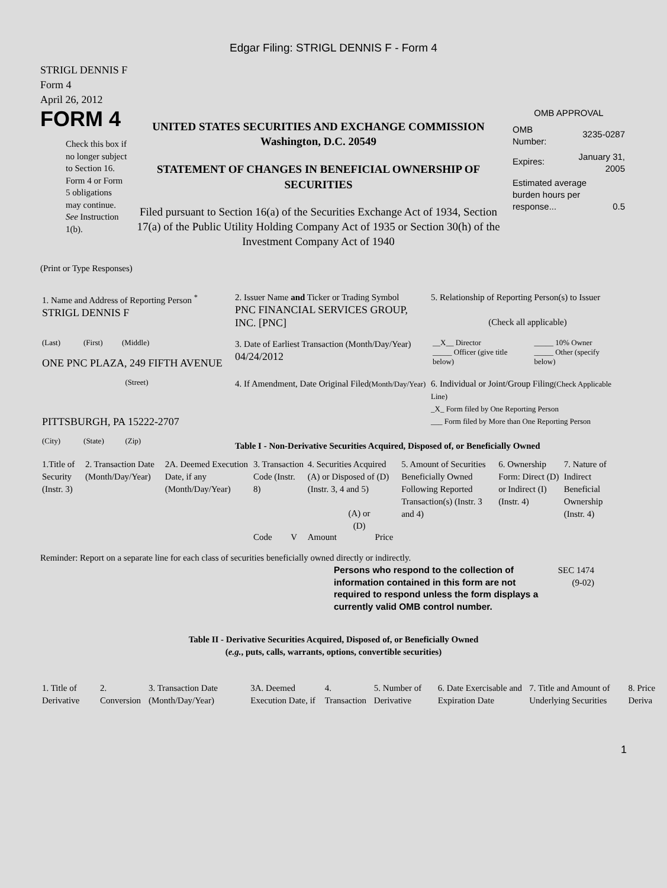Edgar Filing: STRIGL DENNIS F - Form 4
STRIGL DENNIS F
Form 4
April 26, 2012
FORM 4
Check this box if no longer subject to Section 16. Form 4 or Form 5 obligations may continue. See Instruction 1(b).
UNITED STATES SECURITIES AND EXCHANGE COMMISSION
Washington, D.C. 20549
STATEMENT OF CHANGES IN BENEFICIAL OWNERSHIP OF SECURITIES
Filed pursuant to Section 16(a) of the Securities Exchange Act of 1934, Section 17(a) of the Public Utility Holding Company Act of 1935 or Section 30(h) of the Investment Company Act of 1940
OMB APPROVAL
OMB
Number: 3235-0287
Expires: January 31,
2005
Estimated average burden hours per response... 0.5
(Print or Type Responses)
| 1. Name and Address of Reporting Person <sup>*</sup> STRIGL DENNIS F | 2. Issuer Name and Ticker or Trading Symbol PNC FINANCIAL SERVICES GROUP, INC. [PNC] | 5. Relationship of Reporting Person(s) to Issuer (Check all applicable) |
| (Last) (First) (Middle) ONE PNC PLAZA, 249 FIFTH AVENUE | 3. Date of Earliest Transaction (Month/Day/Year) 04/24/2012 | / __X__ Director _____ Officer (give title below) / _____ 10% Owner _____ Other (specify below) / |
| (Street) PITTSBURGH, PA 15222-2707 | 4. If Amendment, Date Original Filed (Month/Day/Year) | 6. Individual or Joint/Group Filing (Check Applicable Line) _X_ Form filed by One Reporting Person ___ Form filed by More than One Reporting Person |
| (City) (State) (Zip) | Table I - Non-Derivative Securities Acquired, Disposed of, or Beneficially Owned | |
| 1.Title of Security (Instr. 3) | 2. Transaction Date (Month/Day/Year) | 2A. Deemed Execution Date, if any (Month/Day/Year) | 3. Transaction Code (Instr. 8) | | 4. Securities Acquired (A) or Disposed of (D) (Instr. 3, 4 and 5) | | | 5. Amount of Securities Beneficially Owned Following Reported Transaction(s) (Instr. 3 and 4) | 6. Ownership Form: Direct (D) or Indirect (I) (Instr. 4) | 7. Nature of Indirect Beneficial Ownership (Instr. 4) |
| --- | --- | --- | --- | --- | --- | --- | --- | --- | --- | --- |
| | | | Code | V | Amount | (A) or (D) | Price | | | |
Reminder: Report on a separate line for each class of securities beneficially owned directly or indirectly.
Persons who respond to the collection of information contained in this form are not required to respond unless the form displays a currently valid OMB control number.
SEC 1474
(9-02)
Table II - Derivative Securities Acquired, Disposed of, or Beneficially Owned
(e.g., puts, calls, warrants, options, convertible securities)
| 1. Title of Derivative | 2. Conversion | 3. Transaction Date (Month/Day/Year) | 3A. Deemed Execution Date, if | 4. Transaction | 5. Number of Derivative | 6. Date Exercisable and Expiration Date | 7. Title and Amount of Underlying Securities | 8. Price Deriva |
| --- | --- | --- | --- | --- | --- | --- | --- | --- |
1